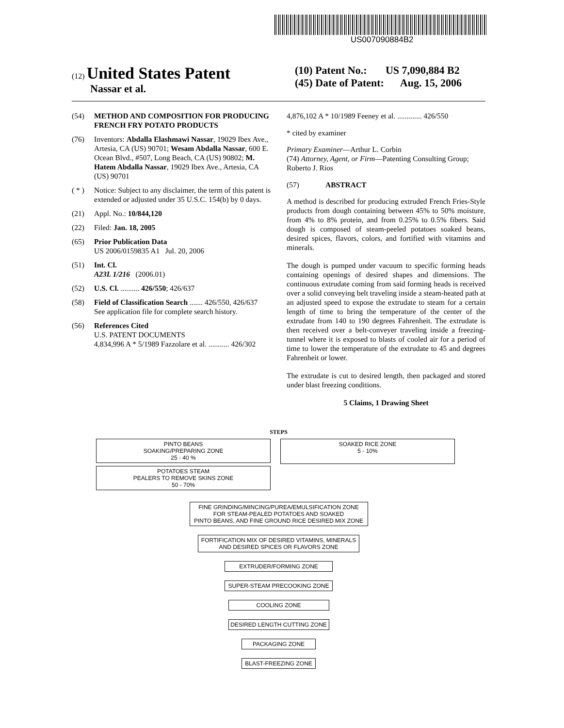US007090884B2
(12) United States Patent
Nassar et al.
(10) Patent No.: US 7,090,884 B2
(45) Date of Patent: Aug. 15, 2006
(54) METHOD AND COMPOSITION FOR PRODUCING FRENCH FRY POTATO PRODUCTS
(76) Inventors: Abdalla Elashmawi Nassar, 19029 Ibex Ave., Artesia, CA (US) 90701; Wesam Abdalla Nassar, 600 E. Ocean Blvd., #507, Long Beach, CA (US) 90802; M. Hatem Abdalla Nassar, 19029 Ibex Ave., Artesia, CA (US) 90701
( * ) Notice: Subject to any disclaimer, the term of this patent is extended or adjusted under 35 U.S.C. 154(b) by 0 days.
(21) Appl. No.: 10/844,120
(22) Filed: Jan. 18, 2005
(65) Prior Publication Data
US 2006/0159835 A1 Jul. 20, 2006
(51) Int. Cl.
A23L 1/216 (2006.01)
(52) U.S. Cl. .......... 426/550; 426/637
(58) Field of Classification Search ....... 426/550, 426/637
See application file for complete search history.
(56) References Cited
U.S. PATENT DOCUMENTS
4,834,996 A * 5/1989 Fazzolare et al. ........... 426/302
4,876,102 A * 10/1989 Feeney et al. ............. 426/550
* cited by examiner
Primary Examiner—Arthur L. Corbin
(74) Attorney, Agent, or Firm—Patenting Consulting Group; Roberto J. Rios
(57) ABSTRACT
A method is described for producing extruded French Fries-Style products from dough containing between 45% to 50% moisture, from 4% to 8% protein, and from 0.25% to 0.5% fibers. Said dough is composed of steam-peeled potatoes soaked beans, desired spices, flavors, colors, and fortified with vitamins and minerals.
The dough is pumped under vacuum to specific forming heads containing openings of desired shapes and dimensions. The continuous extrudate coming from said forming heads is received over a solid conveying belt traveling inside a steam-heated path at an adjusted speed to expose the extrudate to steam for a certain length of time to bring the temperature of the center of the extrudate from 140 to 190 degrees Fahrenheit. The extrudate is then received over a belt-conveyer traveling inside a freezing-tunnel where it is exposed to blasts of cooled air for a period of time to lower the temperature of the extrudate to 45 and degrees Fahrenheit or lower.
The extrudate is cut to desired length, then packaged and stored under blast freezing conditions.
5 Claims, 1 Drawing Sheet
STEPS
PINTO BEANS
SOAKING/PREPARING ZONE
25 - 40 %
POTATOES STEAM
PEALERS TO REMOVE SKINS ZONE
50 - 70%
SOAKED RICE ZONE
5 - 10%
FINE GRINDING/MINCING/PUREA/EMULSIFICATION ZONE
FOR STEAM-PEALED POTATOES AND SOAKED
PINTO BEANS, AND FINE GROUND RICE DESIRED MIX ZONE
FORTIFICATION MIX OF DESIRED VITAMINS, MINERALS
AND DESIRED SPICES OR FLAVORS ZONE
EXTRUDER/FORMING ZONE
SUPER-STEAM PRECOOKING ZONE
COOLING ZONE
DESIRED LENGTH CUTTING ZONE
PACKAGING ZONE
BLAST-FREEZING ZONE